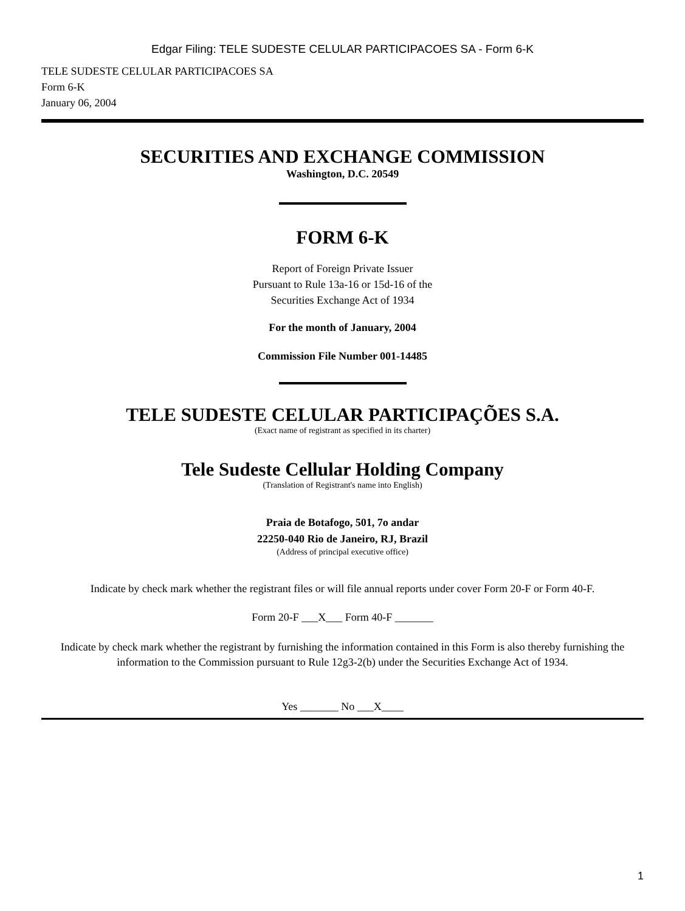Edgar Filing: TELE SUDESTE CELULAR PARTICIPACOES SA - Form 6-K
TELE SUDESTE CELULAR PARTICIPACOES SA
Form 6-K
January 06, 2004
SECURITIES AND EXCHANGE COMMISSION
Washington, D.C. 20549
FORM 6-K
Report of Foreign Private Issuer
Pursuant to Rule 13a-16 or 15d-16 of the
Securities Exchange Act of 1934
For the month of January, 2004
Commission File Number 001-14485
TELE SUDESTE CELULAR PARTICIPAÇÕES S.A.
(Exact name of registrant as specified in its charter)
Tele Sudeste Cellular Holding Company
(Translation of Registrant's name into English)
Praia de Botafogo, 501, 7o andar
22250-040 Rio de Janeiro, RJ, Brazil
(Address of principal executive office)
Indicate by check mark whether the registrant files or will file annual reports under cover Form 20-F or Form 40-F.
Form 20-F ___X___ Form 40-F _______
Indicate by check mark whether the registrant by furnishing the information contained in this Form is also thereby furnishing the information to the Commission pursuant to Rule 12g3-2(b) under the Securities Exchange Act of 1934.
Yes _______ No ___X____
1